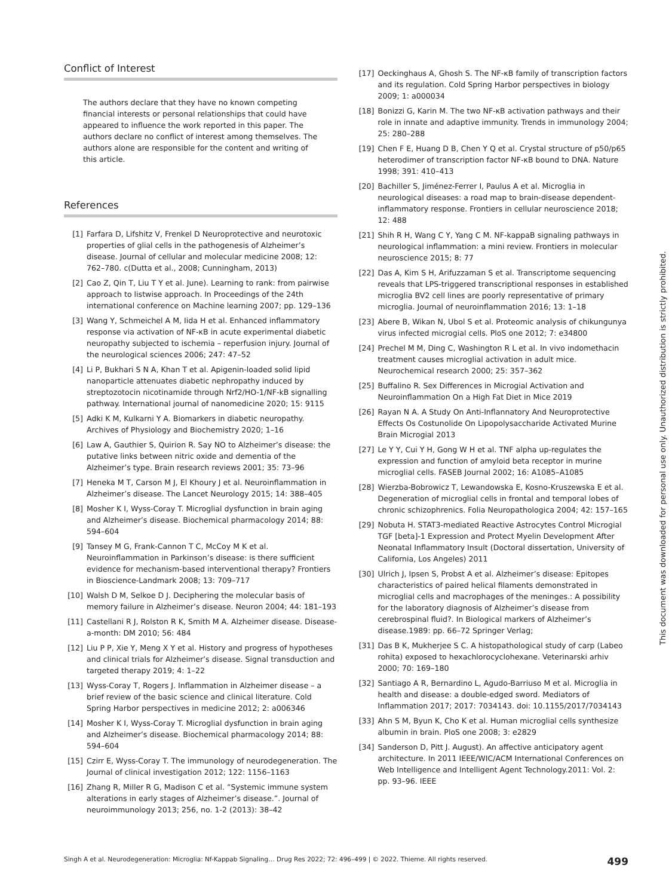Conflict of Interest
The authors declare that they have no known competing financial interests or personal relationships that could have appeared to influence the work reported in this paper. The authors declare no conflict of interest among themselves. The authors alone are responsible for the content and writing of this article.
References
[1] Farfara D, Lifshitz V, Frenkel D Neuroprotective and neurotoxic properties of glial cells in the pathogenesis of Alzheimer’s disease. Journal of cellular and molecular medicine 2008; 12: 762–780. c(Dutta et al., 2008; Cunningham, 2013)
[2] Cao Z, Qin T, Liu T Y et al. June). Learning to rank: from pairwise approach to listwise approach. In Proceedings of the 24th international conference on Machine learning 2007; pp. 129–136
[3] Wang Y, Schmeichel A M, Iida H et al. Enhanced inflammatory response via activation of NF-κB in acute experimental diabetic neuropathy subjected to ischemia – reperfusion injury. Journal of the neurological sciences 2006; 247: 47–52
[4] Li P, Bukhari S N A, Khan T et al. Apigenin-loaded solid lipid nanoparticle attenuates diabetic nephropathy induced by streptozotocin nicotinamide through Nrf2/HO-1/NF-kB signalling pathway. International journal of nanomedicine 2020; 15: 9115
[5] Adki K M, Kulkarni Y A. Biomarkers in diabetic neuropathy. Archives of Physiology and Biochemistry 2020; 1–16
[6] Law A, Gauthier S, Quirion R. Say NO to Alzheimer’s disease: the putative links between nitric oxide and dementia of the Alzheimer’s type. Brain research reviews 2001; 35: 73–96
[7] Heneka M T, Carson M J, El Khoury J et al. Neuroinflammation in Alzheimer’s disease. The Lancet Neurology 2015; 14: 388–405
[8] Mosher K I, Wyss-Coray T. Microglial dysfunction in brain aging and Alzheimer’s disease. Biochemical pharmacology 2014; 88: 594–604
[9] Tansey M G, Frank-Cannon T C, McCoy M K et al. Neuroinflammation in Parkinson’s disease: is there sufficient evidence for mechanism-based interventional therapy? Frontiers in Bioscience-Landmark 2008; 13: 709–717
[10] Walsh D M, Selkoe D J. Deciphering the molecular basis of memory failure in Alzheimer’s disease. Neuron 2004; 44: 181–193
[11] Castellani R J, Rolston R K, Smith M A. Alzheimer disease. Disease-a-month: DM 2010; 56: 484
[12] Liu P P, Xie Y, Meng X Y et al. History and progress of hypotheses and clinical trials for Alzheimer’s disease. Signal transduction and targeted therapy 2019; 4: 1–22
[13] Wyss-Coray T, Rogers J. Inflammation in Alzheimer disease – a brief review of the basic science and clinical literature. Cold Spring Harbor perspectives in medicine 2012; 2: a006346
[14] Mosher K I, Wyss-Coray T. Microglial dysfunction in brain aging and Alzheimer’s disease. Biochemical pharmacology 2014; 88: 594–604
[15] Czirr E, Wyss-Coray T. The immunology of neurodegeneration. The Journal of clinical investigation 2012; 122: 1156–1163
[16] Zhang R, Miller R G, Madison C et al. “Systemic immune system alterations in early stages of Alzheimer’s disease.”. Journal of neuroimmunology 2013; 256, no. 1-2 (2013): 38–42
[17] Oeckinghaus A, Ghosh S. The NF-κB family of transcription factors and its regulation. Cold Spring Harbor perspectives in biology 2009; 1: a000034
[18] Bonizzi G, Karin M. The two NF-κB activation pathways and their role in innate and adaptive immunity. Trends in immunology 2004; 25: 280–288
[19] Chen F E, Huang D B, Chen Y Q et al. Crystal structure of p50/p65 heterodimer of transcription factor NF-κB bound to DNA. Nature 1998; 391: 410–413
[20] Bachiller S, Jiménez-Ferrer I, Paulus A et al. Microglia in neurological diseases: a road map to brain-disease dependent-inflammatory response. Frontiers in cellular neuroscience 2018; 12: 488
[21] Shih R H, Wang C Y, Yang C M. NF-kappaB signaling pathways in neurological inflammation: a mini review. Frontiers in molecular neuroscience 2015; 8: 77
[22] Das A, Kim S H, Arifuzzaman S et al. Transcriptome sequencing reveals that LPS-triggered transcriptional responses in established microglia BV2 cell lines are poorly representative of primary microglia. Journal of neuroinflammation 2016; 13: 1–18
[23] Abere B, Wikan N, Ubol S et al. Proteomic analysis of chikungunya virus infected microgial cells. PloS one 2012; 7: e34800
[24] Prechel M M, Ding C, Washington R L et al. In vivo indomethacin treatment causes microglial activation in adult mice. Neurochemical research 2000; 25: 357–362
[25] Buffalino R. Sex Differences in Microgial Activation and Neuroinflammation On a High Fat Diet in Mice 2019
[26] Rayan N A. A Study On Anti-Inflannatory And Neuroprotective Effects Os Costunolide On Lipopolysaccharide Activated Murine Brain Microgial 2013
[27] Le Y Y, Cui Y H, Gong W H et al. TNF alpha up-regulates the expression and function of amyloid beta receptor in murine microglial cells. FASEB Journal 2002; 16: A1085–A1085
[28] Wierzba-Bobrowicz T, Lewandowska E, Kosno-Kruszewska E et al. Degeneration of microglial cells in frontal and temporal lobes of chronic schizophrenics. Folia Neuropathologica 2004; 42: 157–165
[29] Nobuta H. STAT3-mediated Reactive Astrocytes Control Microgial TGF [beta]-1 Expression and Protect Myelin Development After Neonatal Inflammatory Insult (Doctoral dissertation, University of California, Los Angeles) 2011
[30] Ulrich J, Ipsen S, Probst A et al. Alzheimer’s disease: Epitopes characteristics of paired helical filaments demonstrated in microglial cells and macrophages of the meninges.: A possibility for the laboratory diagnosis of Alzheimer’s disease from cerebrospinal fluid?. In Biological markers of Alzheimer’s disease.1989: pp. 66–72 Springer Verlag;
[31] Das B K, Mukherjee S C. A histopathological study of carp (Labeo rohita) exposed to hexachlorocyclohexane. Veterinarski arhiv 2000; 70: 169–180
[32] Santiago A R, Bernardino L, Agudo-Barriuso M et al. Microglia in health and disease: a double-edged sword. Mediators of Inflammation 2017; 2017: 7034143. doi: 10.1155/2017/7034143
[33] Ahn S M, Byun K, Cho K et al. Human microglial cells synthesize albumin in brain. PloS one 2008; 3: e2829
[34] Sanderson D, Pitt J. August). An affective anticipatory agent architecture. In 2011 IEEE/WIC/ACM International Conferences on Web Intelligence and Intelligent Agent Technology.2011: Vol. 2: pp. 93–96. IEEE
This document was downloaded for personal use only. Unauthorized distribution is strictly prohibited.
Singh A et al. Neurodegeneration: Microglia: Nf-Kappab Signaling… Drug Res 2022; 72: 496–499 | © 2022. Thieme. All rights reserved. 499